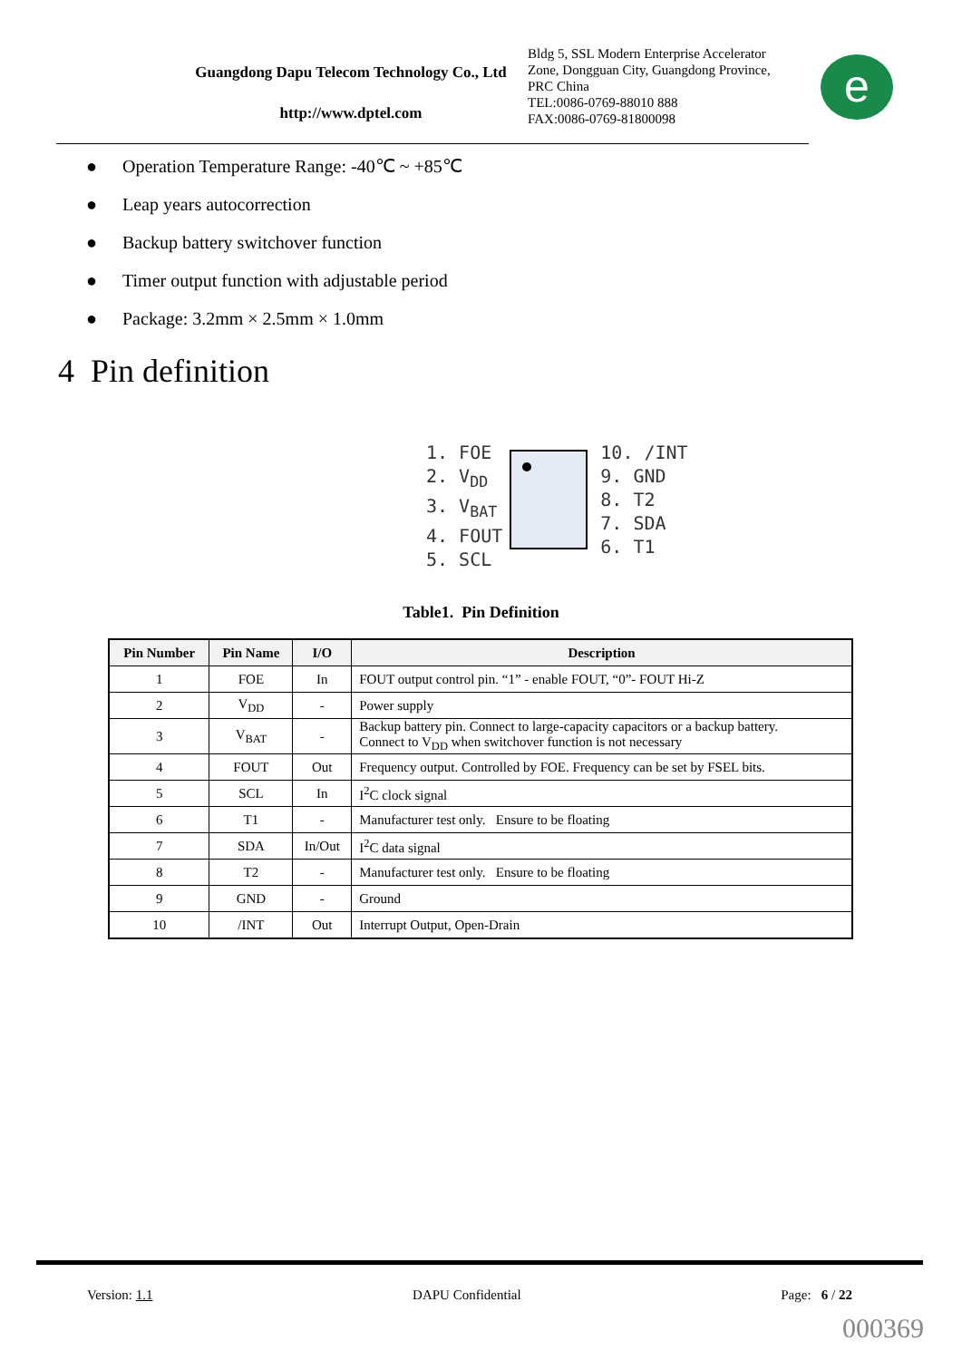Guangdong Dapu Telecom Technology Co., Ltd
http://www.dptel.com
Bldg 5, SSL Modern Enterprise Accelerator
Zone, Dongguan City, Guangdong Province,
PRC China
TEL:0086-0769-88010 888
FAX:0086-0769-81800098
e
● Operation Temperature Range: -40℃ ~ +85℃
● Leap years autocorrection
● Backup battery switchover function
● Timer output function with adjustable period
● Package: 3.2mm × 2.5mm × 1.0mm
4 Pin definition
1. FOE
2. V<sub>DD</sub>
3. V<sub>BAT</sub>
4. FOUT
5. SCL
10. /INT
9. GND
8. T2
7. SDA
6. T1
Table1. Pin Definition
| Pin Number | Pin Name | I/O | Description |
| --- | --- | --- | --- |
| 1 | FOE | In | FOUT output control pin. “1” - enable FOUT, “0”- FOUT Hi-Z |
| 2 | V<sub>DD</sub> | - | Power supply |
| 3 | V<sub>BAT</sub> | - | Backup battery pin. Connect to large-capacity capacitors or a backup battery. Connect to V<sub>DD</sub> when switchover function is not necessary |
| 4 | FOUT | Out | Frequency output. Controlled by FOE. Frequency can be set by FSEL bits. |
| 5 | SCL | In | I<sup>2</sup>C clock signal |
| 6 | T1 | - | Manufacturer test only. Ensure to be floating |
| 7 | SDA | In/Out | I<sup>2</sup>C data signal |
| 8 | T2 | - | Manufacturer test only. Ensure to be floating |
| 9 | GND | - | Ground |
| 10 | /INT | Out | Interrupt Output, Open-Drain |
Version: 1.1 DAPU Confidential Page: 6 / 22
000369